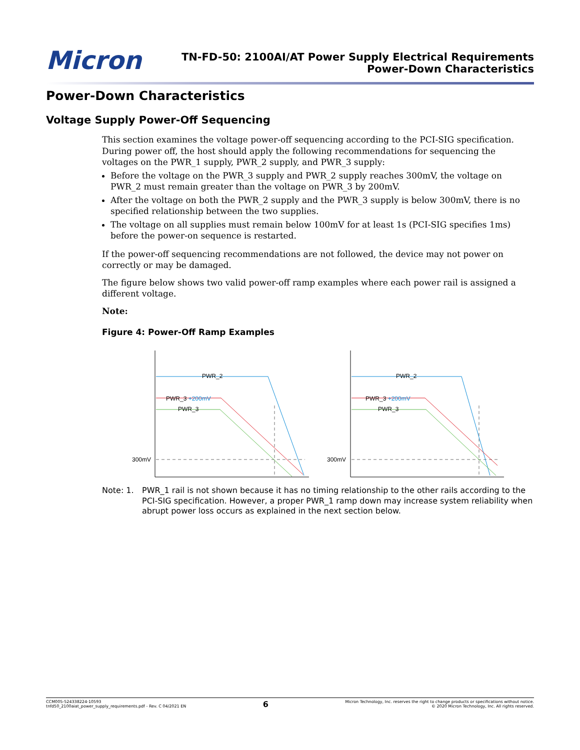Micron
TN-FD-50: 2100AI/AT Power Supply Electrical Requirements
Power-Down Characteristics
Power-Down Characteristics
Voltage Supply Power-Off Sequencing
This section examines the voltage power-off sequencing according to the PCI-SIG specification. During power off, the host should apply the following recommendations for sequencing the voltages on the PWR_1 supply, PWR_2 supply, and PWR_3 supply:
Before the voltage on the PWR_3 supply and PWR_2 supply reaches 300mV, the voltage on PWR_2 must remain greater than the voltage on PWR_3 by 200mV.
After the voltage on both the PWR_2 supply and the PWR_3 supply is below 300mV, there is no specified relationship between the two supplies.
The voltage on all supplies must remain below 100mV for at least 1s (PCI-SIG specifies 1ms) before the power-on sequence is restarted.
If the power-off sequencing recommendations are not followed, the device may not power on correctly or may be damaged.
The figure below shows two valid power-off ramp examples where each power rail is assigned a different voltage.
Note:
Figure 4: Power-Off Ramp Examples
PWR_2
PWR_3 +200mV
PWR_3
300mV
PWR_2
PWR_3 +200mV
PWR_3
300mV
Note: 1. PWR_1 rail is not shown because it has no timing relationship to the other rails according to the PCI-SIG specification. However, a proper PWR_1 ramp down may increase system reliability when abrupt power loss occurs as explained in the next section below.
CCM005-524338224-10593
tnfd50_2100aiat_power_supply_requirements.pdf - Rev. C 04/2021 EN
6
Micron Technology, Inc. reserves the right to change products or specifications without notice.
© 2020 Micron Technology, Inc. All rights reserved.